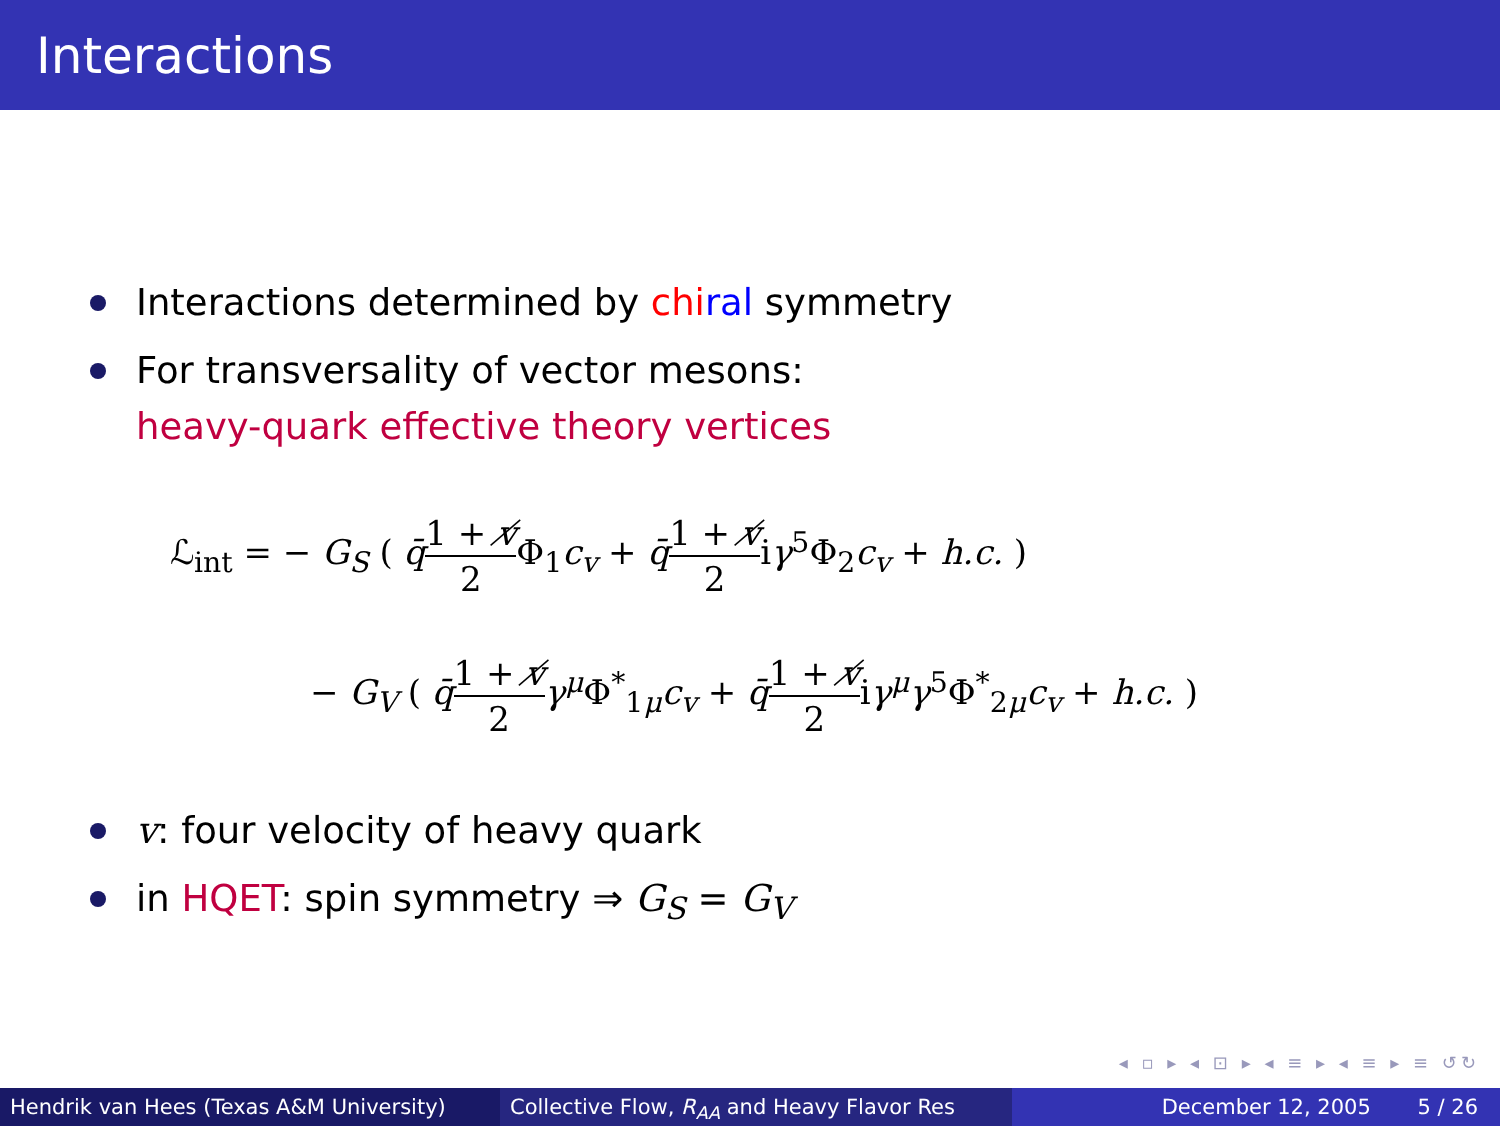Interactions
Interactions determined by chi ral symmetry
For transversality of vector mesons:
heavy-quark effective theory vertices
ℒ<sub>int</sub> = − G<sub>S</sub> ( q̄1 + v̸ 2 Φ<sub>1</sub>c<sub>v</sub> + q̄1 + v̸ 2iγ<sup>5</sup>Φ<sub>2</sub>c<sub>v</sub> + h.c. )
− G<sub>V</sub> ( q̄1 + v̸ 2 γ<sup>μ</sup> Φ<sup>*</sup><sub>1μ</sub>c<sub>v</sub> + q̄1 + v̸ 2iγ<sup>μ</sup>γ<sup>5</sup>Φ<sup>*</sup><sub>2μ</sub>c<sub>v</sub> + h.c. )
v: four velocity of heavy quark
in HQET: spin symmetry ⇒ G<sub>S</sub> = G<sub>V</sub>
◂ ▫ ▸ ◂ ⊡ ▸ ◂ ≡ ▸ ◂ ≡ ▸ ≡ ↺↻
Hendrik van Hees (Texas A&M University) Collective Flow, R<sub>AA</sub> and Heavy Flavor Res December 12, 2005 5 / 26